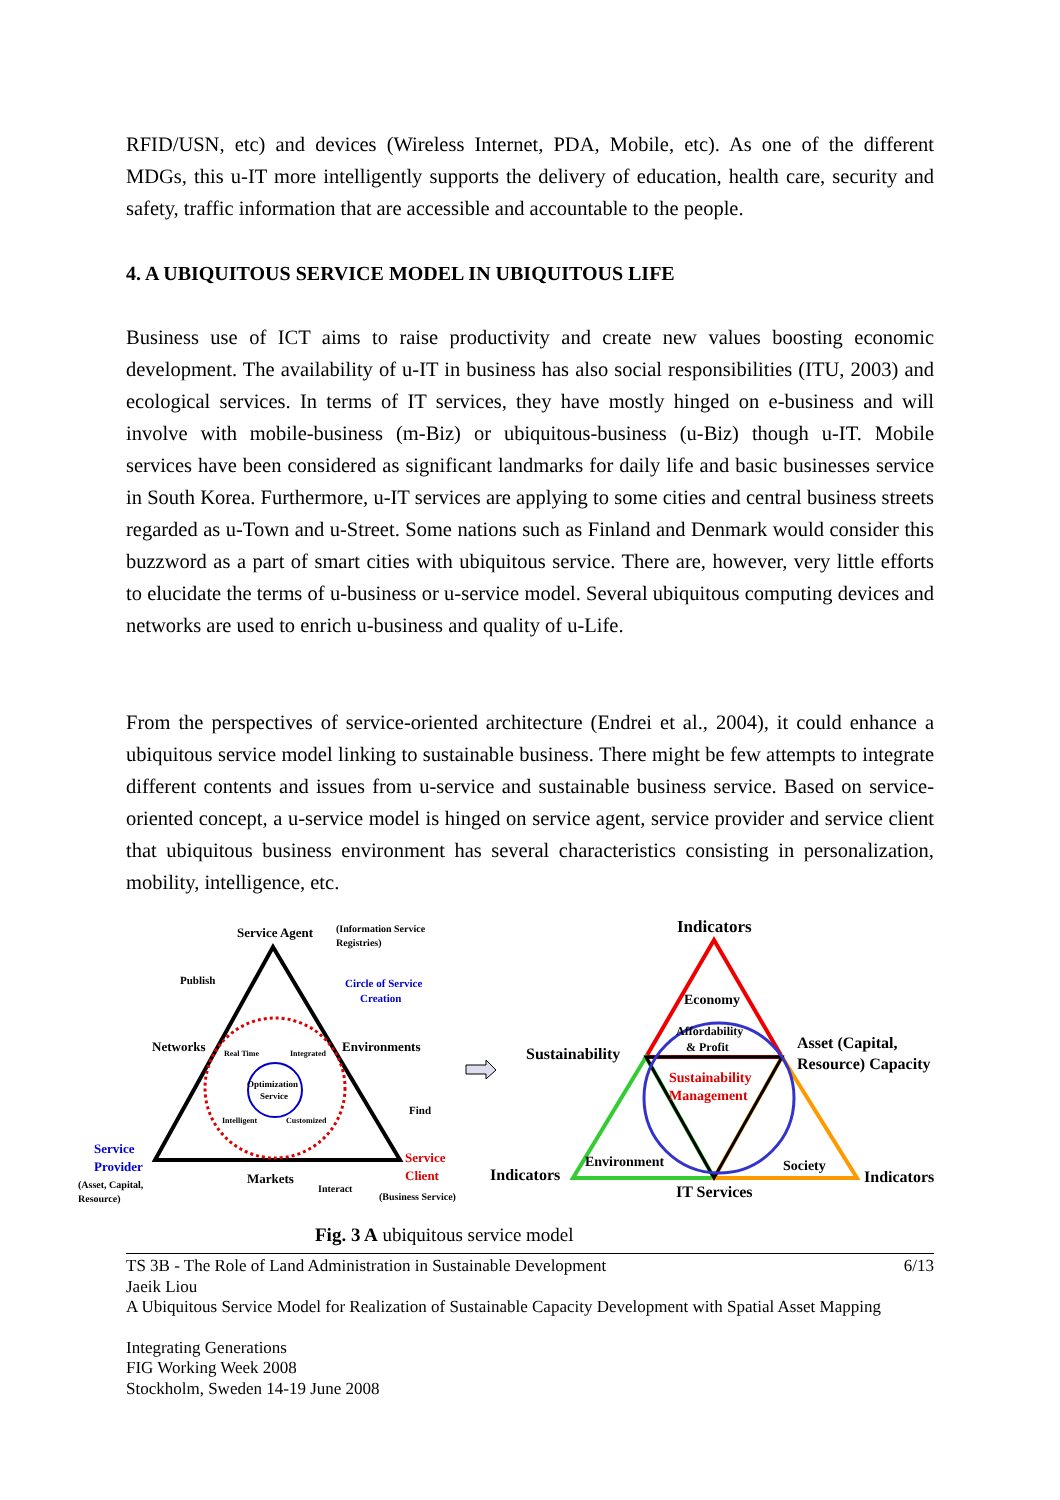RFID/USN, etc) and devices (Wireless Internet, PDA, Mobile, etc). As one of the different MDGs, this u-IT more intelligently supports the delivery of education, health care, security and safety, traffic information that are accessible and accountable to the people.
4. A UBIQUITOUS SERVICE MODEL IN UBIQUITOUS LIFE
Business use of ICT aims to raise productivity and create new values boosting economic development. The availability of u-IT in business has also social responsibilities (ITU, 2003) and ecological services. In terms of IT services, they have mostly hinged on e-business and will involve with mobile-business (m-Biz) or ubiquitous-business (u-Biz) though u-IT. Mobile services have been considered as significant landmarks for daily life and basic businesses service in South Korea. Furthermore, u-IT services are applying to some cities and central business streets regarded as u-Town and u-Street. Some nations such as Finland and Denmark would consider this buzzword as a part of smart cities with ubiquitous service. There are, however, very little efforts to elucidate the terms of u-business or u-service model. Several ubiquitous computing devices and networks are used to enrich u-business and quality of u-Life.
From the perspectives of service-oriented architecture (Endrei et al., 2004), it could enhance a ubiquitous service model linking to sustainable business. There might be few attempts to integrate different contents and issues from u-service and sustainable business service. Based on service-oriented concept, a u-service model is hinged on service agent, service provider and service client that ubiquitous business environment has several characteristics consisting in personalization, mobility, intelligence, etc.
Service Agent
(Information Service
Registries)
Publish
Circle of Service
Creation
Networks
Environments
Real Time
Integrated
Optimization
Service
Intelligent
Customized
Find
Service
Provider
Service
Client
(Asset, Capital,
Resource)
Markets
Interact
(Business Service)
Indicators
Economy
Affordability
& Profit
Sustainability
Asset (Capital,
Resource) Capacity
Sustainability
Management
Environment
Society
Indicators
Indicators
IT Services
Fig. 3 A ubiquitous service model
TS 3B - The Role of Land Administration in Sustainable Development 6/13
Jaeik Liou
A Ubiquitous Service Model for Realization of Sustainable Capacity Development with Spatial Asset Mapping
Integrating Generations
FIG Working Week 2008
Stockholm, Sweden 14-19 June 2008